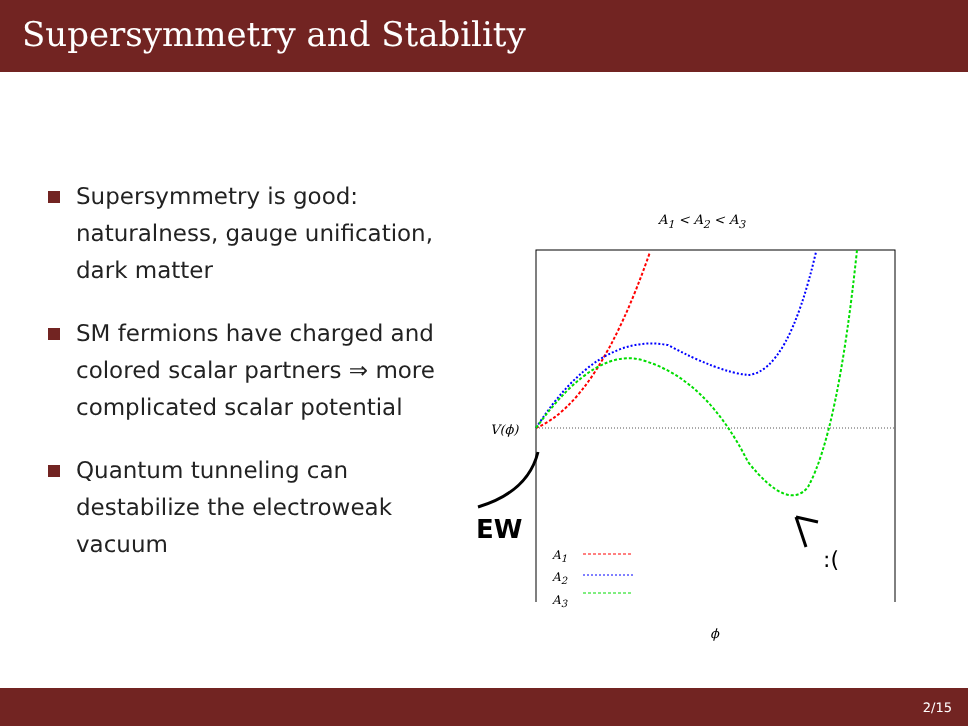Supersymmetry and Stability
Supersymmetry is good: naturalness, gauge unification, dark matter
SM fermions have charged and colored scalar partners ⇒ more complicated scalar potential
Quantum tunneling can destabilize the electroweak vacuum
A<sub>1</sub> < A<sub>2</sub> < A<sub>3</sub>
V(ϕ)
EW
A<sub>1</sub>
A<sub>2</sub>
A<sub>3</sub>
:(
ϕ
2/15